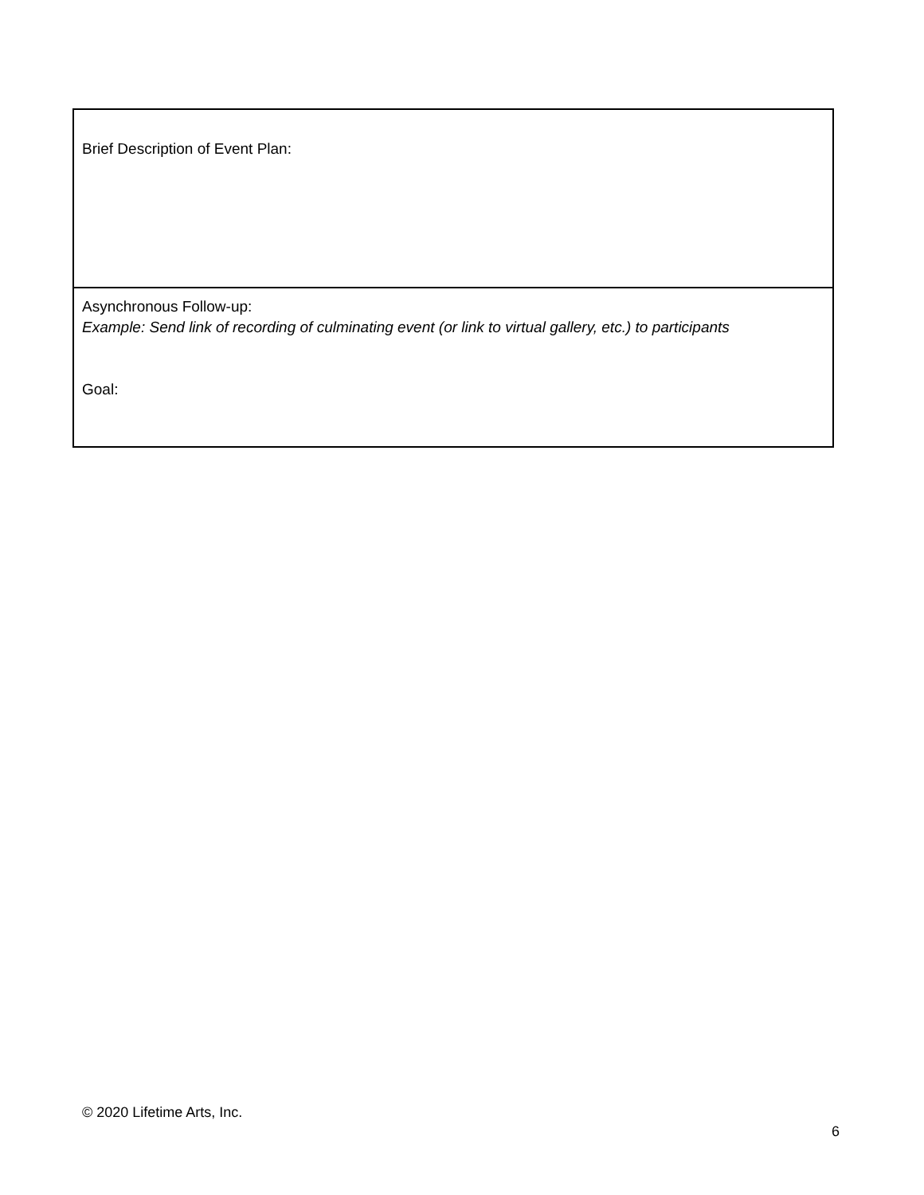| Brief Description of Event Plan: |
| Asynchronous Follow-up: Example: Send link of recording of culminating event (or link to virtual gallery, etc.) to participants Goal: |
© 2020 Lifetime Arts, Inc.
6